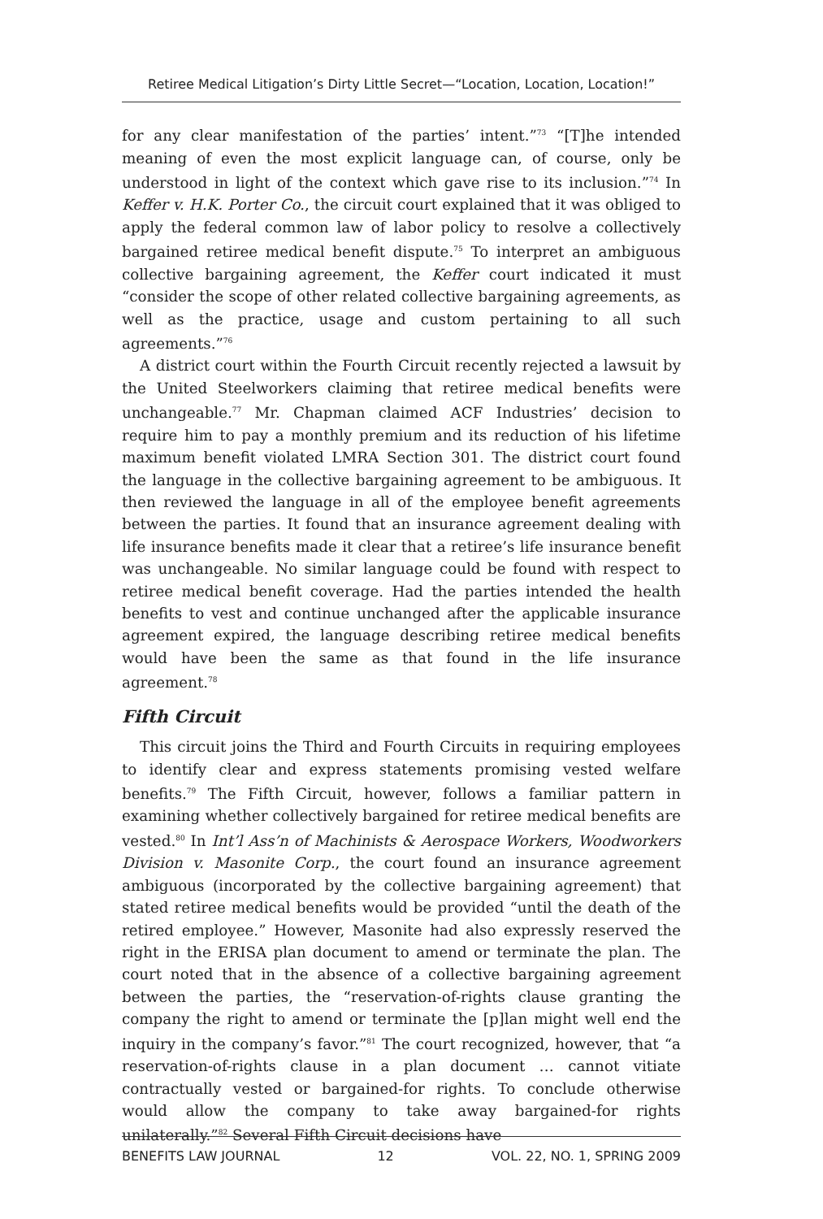Retiree Medical Litigation’s Dirty Little Secret—“Location, Location, Location!”
for any clear manifestation of the parties’ intent.”<sup>73</sup> “[T]he intended meaning of even the most explicit language can, of course, only be understood in light of the context which gave rise to its inclusion.”<sup>74</sup> In Keffer v. H.K. Porter Co., the circuit court explained that it was obliged to apply the federal common law of labor policy to resolve a collectively bargained retiree medical benefit dispute.<sup>75</sup> To interpret an ambiguous collective bargaining agreement, the Keffer court indicated it must “consider the scope of other related collective bargaining agreements, as well as the practice, usage and custom pertaining to all such agreements.”<sup>76</sup>
A district court within the Fourth Circuit recently rejected a lawsuit by the United Steelworkers claiming that retiree medical benefits were unchangeable.<sup>77</sup> Mr. Chapman claimed ACF Industries’ decision to require him to pay a monthly premium and its reduction of his lifetime maximum benefit violated LMRA Section 301. The district court found the language in the collective bargaining agreement to be ambiguous. It then reviewed the language in all of the employee benefit agreements between the parties. It found that an insurance agreement dealing with life insurance benefits made it clear that a retiree’s life insurance benefit was unchangeable. No similar language could be found with respect to retiree medical benefit coverage. Had the parties intended the health benefits to vest and continue unchanged after the applicable insurance agreement expired, the language describing retiree medical benefits would have been the same as that found in the life insurance agreement.<sup>78</sup>
Fifth Circuit
This circuit joins the Third and Fourth Circuits in requiring employees to identify clear and express statements promising vested welfare benefits.<sup>79</sup> The Fifth Circuit, however, follows a familiar pattern in examining whether collectively bargained for retiree medical benefits are vested.<sup>80</sup> In Int’l Ass’n of Machinists & Aerospace Workers, Woodworkers Division v. Masonite Corp., the court found an insurance agreement ambiguous (incorporated by the collective bargaining agreement) that stated retiree medical benefits would be provided “until the death of the retired employee.” However, Masonite had also expressly reserved the right in the ERISA plan document to amend or terminate the plan. The court noted that in the absence of a collective bargaining agreement between the parties, the “reservation-of-rights clause granting the company the right to amend or terminate the [p]lan might well end the inquiry in the company’s favor.”<sup>81</sup> The court recognized, however, that “a reservation-of-rights clause in a plan document … cannot vitiate contractually vested or bargained-for rights. To conclude otherwise would allow the company to take away bargained-for rights unilaterally.”<sup>82</sup> Several Fifth Circuit decisions have
BENEFITS LAW JOURNAL 12 VOL. 22, NO. 1, SPRING 2009